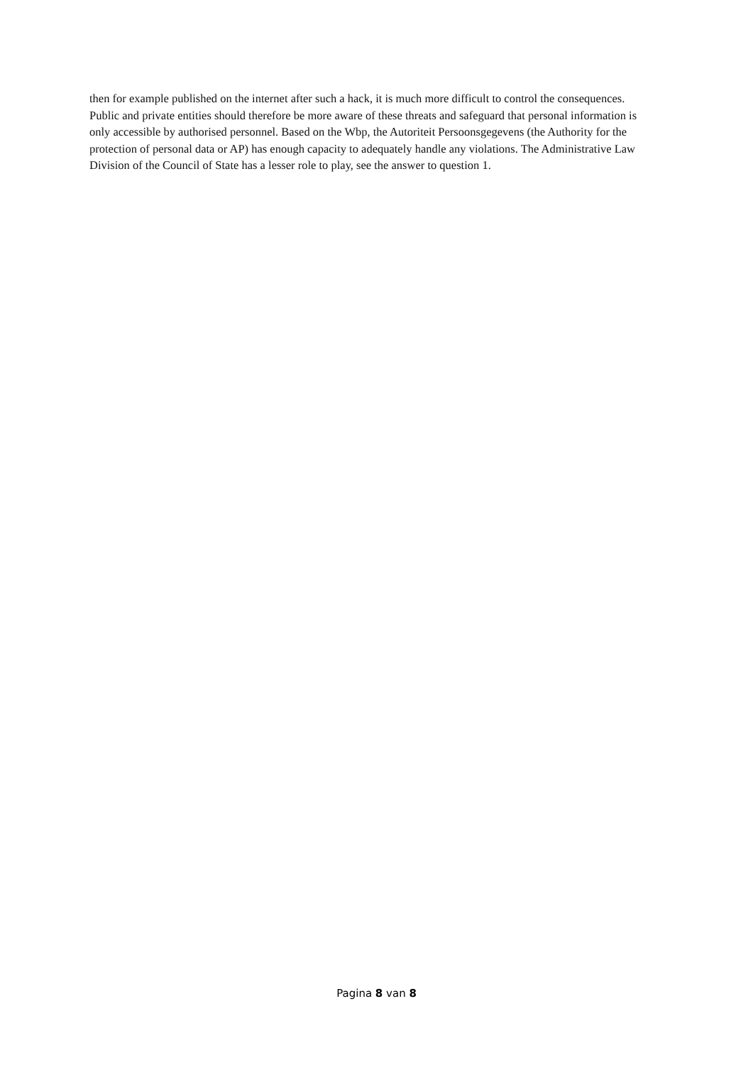then for example published on the internet after such a hack, it is much more difficult to control the consequences. Public and private entities should therefore be more aware of these threats and safeguard that personal information is only accessible by authorised personnel. Based on the Wbp, the Autoriteit Persoonsgegevens (the Authority for the protection of personal data or AP) has enough capacity to adequately handle any violations. The Administrative Law Division of the Council of State has a lesser role to play, see the answer to question 1.
Pagina 8 van 8